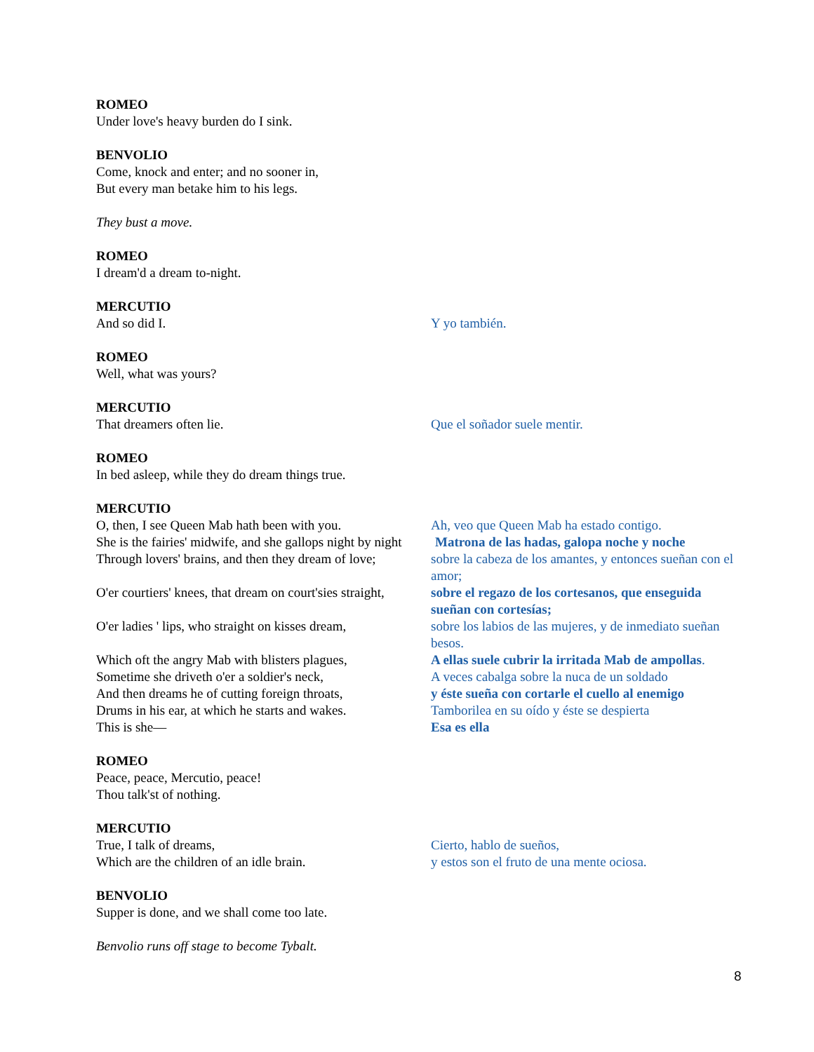ROMEO
Under love's heavy burden do I sink.
BENVOLIO
Come, knock and enter; and no sooner in,
But every man betake him to his legs.
They bust a move.
ROMEO
I dream'd a dream to-night.
MERCUTIO
And so did I. Y yo también.
ROMEO
Well, what was yours?
MERCUTIO
That dreamers often lie. Que el soñador suele mentir.
ROMEO
In bed asleep, while they do dream things true.
MERCUTIO
O, then, I see Queen Mab hath been with you.
Ah, veo que Queen Mab ha estado contigo.
She is the fairies' midwife, and she gallops night by night Matrona de las hadas, galopa noche y noche
Through lovers' brains, and then they dream of love;
sobre la cabeza de los amantes, y entonces sueñan con el amor;
O'er courtiers' knees, that dream on court'sies straight,
sobre el regazo de los cortesanos, que enseguida sueñan con cortesías;
O'er ladies ' lips, who straight on kisses dream,
sobre los labios de las mujeres, y de inmediato sueñan besos.
Which oft the angry Mab with blisters plagues,
A ellas suele cubrir la irritada Mab de ampollas.
Sometime she driveth o'er a soldier's neck,
A veces cabalga sobre la nuca de un soldado
And then dreams he of cutting foreign throats,
y éste sueña con cortarle el cuello al enemigo
Drums in his ear, at which he starts and wakes.
Tamborilea en su oído y éste se despierta
This is she— Esa es ella
ROMEO
Peace, peace, Mercutio, peace!
Thou talk'st of nothing.
MERCUTIO
True, I talk of dreams, Cierto, hablo de sueños,
Which are the children of an idle brain. y estos son el fruto de una mente ociosa.
BENVOLIO
Supper is done, and we shall come too late.
Benvolio runs off stage to become Tybalt.
8